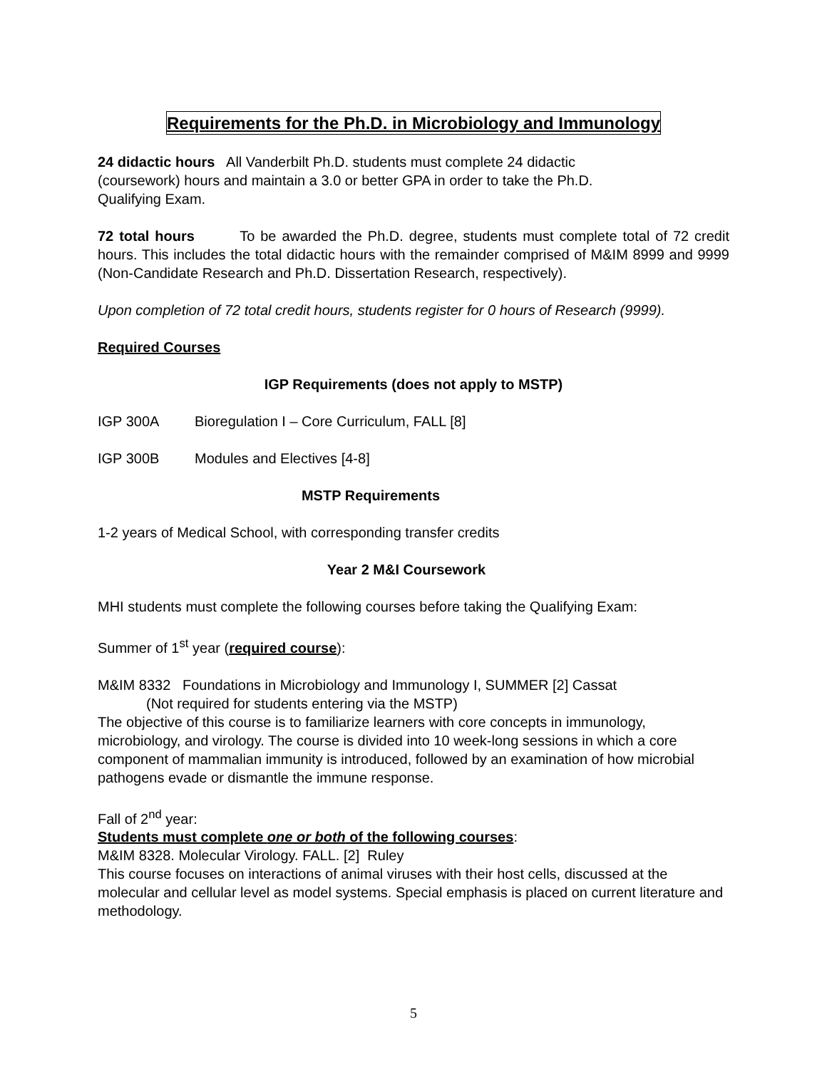Requirements for the Ph.D. in Microbiology and Immunology
24 didactic hours All Vanderbilt Ph.D. students must complete 24 didactic
(coursework) hours and maintain a 3.0 or better GPA in order to take the Ph.D.
Qualifying Exam.
72 total hours To be awarded the Ph.D. degree, students must complete total of 72 credit hours. This includes the total didactic hours with the remainder comprised of M&IM 8999 and 9999 (Non-Candidate Research and Ph.D. Dissertation Research, respectively).
Upon completion of 72 total credit hours, students register for 0 hours of Research (9999).
Required Courses
IGP Requirements (does not apply to MSTP)
IGP 300A Bioregulation I – Core Curriculum, FALL [8]
IGP 300B Modules and Electives [4-8]
MSTP Requirements
1-2 years of Medical School, with corresponding transfer credits
Year 2 M&I Coursework
MHI students must complete the following courses before taking the Qualifying Exam:
Summer of 1<sup>st</sup> year (required course):
M&IM 8332 Foundations in Microbiology and Immunology I, SUMMER [2] Cassat
(Not required for students entering via the MSTP)
The objective of this course is to familiarize learners with core concepts in immunology, microbiology, and virology. The course is divided into 10 week-long sessions in which a core component of mammalian immunity is introduced, followed by an examination of how microbial pathogens evade or dismantle the immune response.
Fall of 2<sup>nd</sup> year:
Students must complete one or both of the following courses:
M&IM 8328. Molecular Virology. FALL. [2] Ruley
This course focuses on interactions of animal viruses with their host cells, discussed at the molecular and cellular level as model systems. Special emphasis is placed on current literature and methodology.
5